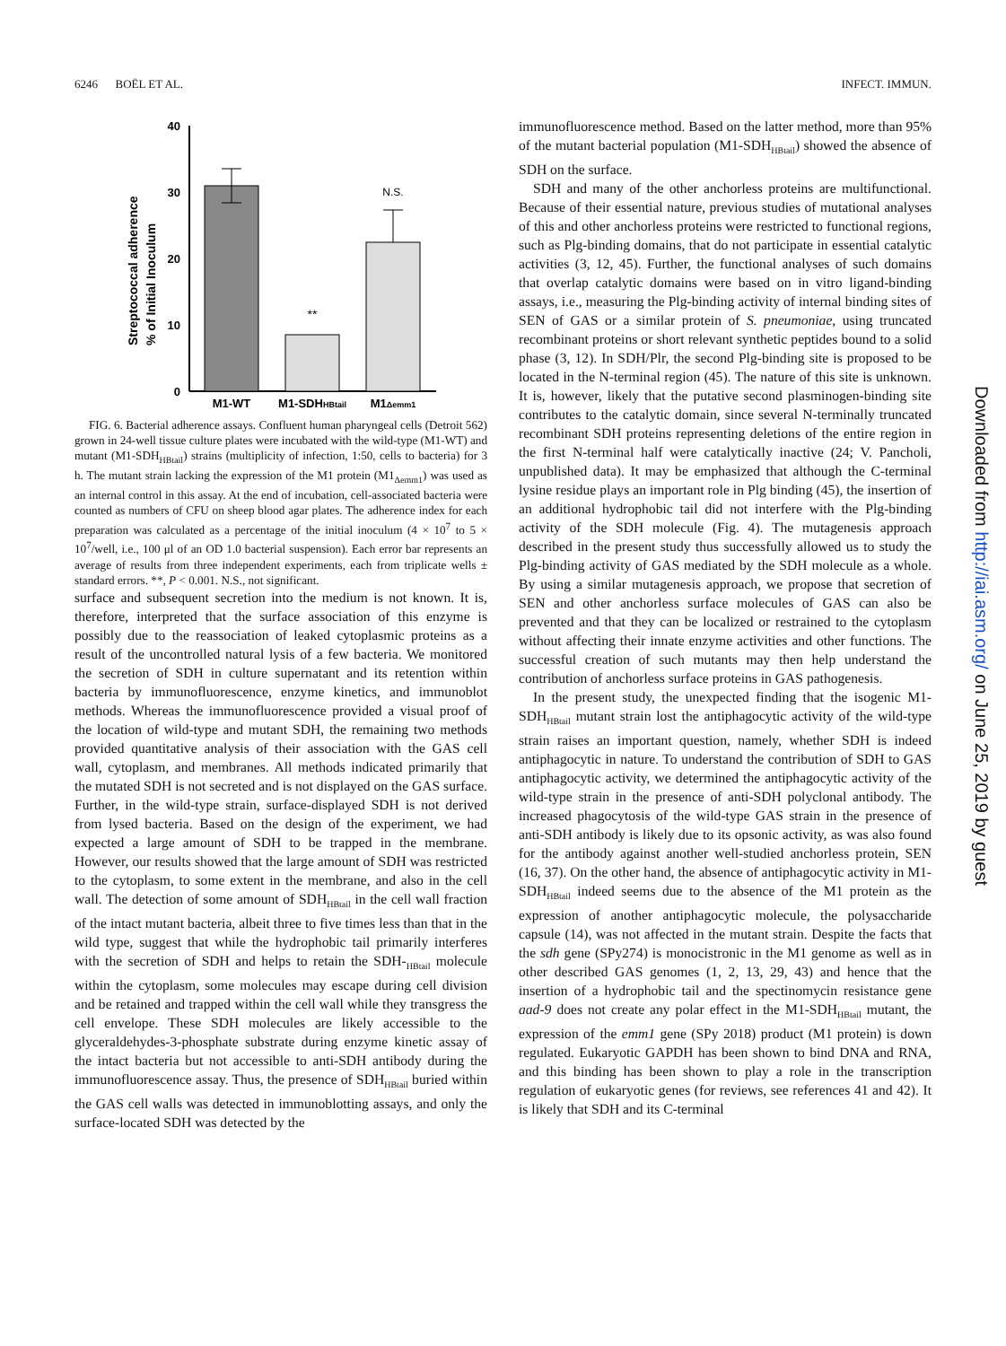6246 BOËL ET AL. INFECT. IMMUN.
Streptococcal adherence
% of Initial Inoculum
40
30
20
10
0
**
N.S.
M1-WT
M1-SDHHBtail
M1Δemm1
FIG. 6. Bacterial adherence assays. Confluent human pharyngeal cells (Detroit 562) grown in 24-well tissue culture plates were incubated with the wild-type (M1-WT) and mutant (M1-SDH<sub>HBtail</sub>) strains (multiplicity of infection, 1:50, cells to bacteria) for 3 h. The mutant strain lacking the expression of the M1 protein (M1<sub>Δemm1</sub>) was used as an internal control in this assay. At the end of incubation, cell-associated bacteria were counted as numbers of CFU on sheep blood agar plates. The adherence index for each preparation was calculated as a percentage of the initial inoculum (4 × 10<sup>7</sup> to 5 × 10<sup>7</sup>/well, i.e., 100 μl of an OD 1.0 bacterial suspension). Each error bar represents an average of results from three independent experiments, each from triplicate wells ± standard errors. **, P < 0.001. N.S., not significant.
surface and subsequent secretion into the medium is not known. It is, therefore, interpreted that the surface association of this enzyme is possibly due to the reassociation of leaked cytoplasmic proteins as a result of the uncontrolled natural lysis of a few bacteria. We monitored the secretion of SDH in culture supernatant and its retention within bacteria by immunofluorescence, enzyme kinetics, and immunoblot methods. Whereas the immunofluorescence provided a visual proof of the location of wild-type and mutant SDH, the remaining two methods provided quantitative analysis of their association with the GAS cell wall, cytoplasm, and membranes. All methods indicated primarily that the mutated SDH is not secreted and is not displayed on the GAS surface. Further, in the wild-type strain, surface-displayed SDH is not derived from lysed bacteria. Based on the design of the experiment, we had expected a large amount of SDH to be trapped in the membrane. However, our results showed that the large amount of SDH was restricted to the cytoplasm, to some extent in the membrane, and also in the cell wall. The detection of some amount of SDH<sub>HBtail</sub> in the cell wall fraction of the intact mutant bacteria, albeit three to five times less than that in the wild type, suggest that while the hydrophobic tail primarily interferes with the secretion of SDH and helps to retain the SDH-<sub>HBtail</sub> molecule within the cytoplasm, some molecules may escape during cell division and be retained and trapped within the cell wall while they transgress the cell envelope. These SDH molecules are likely accessible to the glyceraldehydes-3-phosphate substrate during enzyme kinetic assay of the intact bacteria but not accessible to anti-SDH antibody during the immunofluorescence assay. Thus, the presence of SDH<sub>HBtail</sub> buried within the GAS cell walls was detected in immunoblotting assays, and only the surface-located SDH was detected by the
immunofluorescence method. Based on the latter method, more than 95% of the mutant bacterial population (M1-SDH<sub>HBtail</sub>) showed the absence of SDH on the surface.
SDH and many of the other anchorless proteins are multifunctional. Because of their essential nature, previous studies of mutational analyses of this and other anchorless proteins were restricted to functional regions, such as Plg-binding domains, that do not participate in essential catalytic activities (3, 12, 45). Further, the functional analyses of such domains that overlap catalytic domains were based on in vitro ligand-binding assays, i.e., measuring the Plg-binding activity of internal binding sites of SEN of GAS or a similar protein of S. pneumoniae, using truncated recombinant proteins or short relevant synthetic peptides bound to a solid phase (3, 12). In SDH/Plr, the second Plg-binding site is proposed to be located in the N-terminal region (45). The nature of this site is unknown. It is, however, likely that the putative second plasminogen-binding site contributes to the catalytic domain, since several N-terminally truncated recombinant SDH proteins representing deletions of the entire region in the first N-terminal half were catalytically inactive (24; V. Pancholi, unpublished data). It may be emphasized that although the C-terminal lysine residue plays an important role in Plg binding (45), the insertion of an additional hydrophobic tail did not interfere with the Plg-binding activity of the SDH molecule (Fig. 4). The mutagenesis approach described in the present study thus successfully allowed us to study the Plg-binding activity of GAS mediated by the SDH molecule as a whole. By using a similar mutagenesis approach, we propose that secretion of SEN and other anchorless surface molecules of GAS can also be prevented and that they can be localized or restrained to the cytoplasm without affecting their innate enzyme activities and other functions. The successful creation of such mutants may then help understand the contribution of anchorless surface proteins in GAS pathogenesis.
In the present study, the unexpected finding that the isogenic M1-SDH<sub>HBtail</sub> mutant strain lost the antiphagocytic activity of the wild-type strain raises an important question, namely, whether SDH is indeed antiphagocytic in nature. To understand the contribution of SDH to GAS antiphagocytic activity, we determined the antiphagocytic activity of the wild-type strain in the presence of anti-SDH polyclonal antibody. The increased phagocytosis of the wild-type GAS strain in the presence of anti-SDH antibody is likely due to its opsonic activity, as was also found for the antibody against another well-studied anchorless protein, SEN (16, 37). On the other hand, the absence of antiphagocytic activity in M1-SDH<sub>HBtail</sub> indeed seems due to the absence of the M1 protein as the expression of another antiphagocytic molecule, the polysaccharide capsule (14), was not affected in the mutant strain. Despite the facts that the sdh gene (SPy274) is monocistronic in the M1 genome as well as in other described GAS genomes (1, 2, 13, 29, 43) and hence that the insertion of a hydrophobic tail and the spectinomycin resistance gene aad-9 does not create any polar effect in the M1-SDH<sub>HBtail</sub> mutant, the expression of the emm1 gene (SPy 2018) product (M1 protein) is down regulated. Eukaryotic GAPDH has been shown to bind DNA and RNA, and this binding has been shown to play a role in the transcription regulation of eukaryotic genes (for reviews, see references 41 and 42). It is likely that SDH and its C-terminal
Downloaded from http://iai.asm.org/ on June 25, 2019 by guest